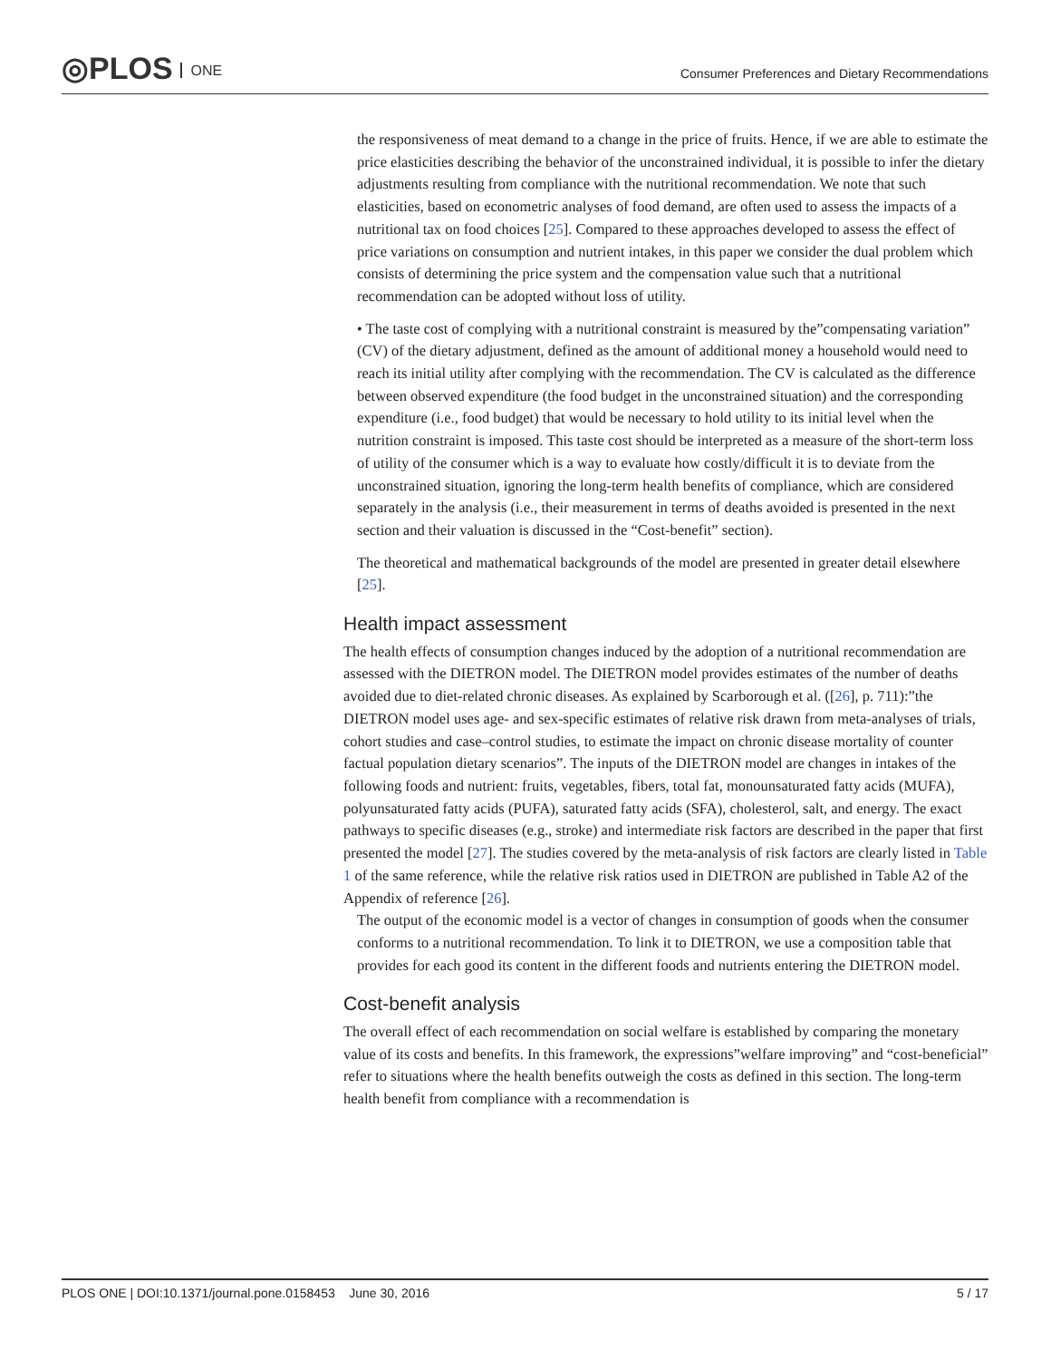◎PLOS ONE
Consumer Preferences and Dietary Recommendations
the responsiveness of meat demand to a change in the price of fruits. Hence, if we are able to estimate the price elasticities describing the behavior of the unconstrained individual, it is possible to infer the dietary adjustments resulting from compliance with the nutritional recommendation. We note that such elasticities, based on econometric analyses of food demand, are often used to assess the impacts of a nutritional tax on food choices [25]. Compared to these approaches developed to assess the effect of price variations on consumption and nutrient intakes, in this paper we consider the dual problem which consists of determining the price system and the compensation value such that a nutritional recommendation can be adopted without loss of utility.
• The taste cost of complying with a nutritional constraint is measured by the”compensating variation” (CV) of the dietary adjustment, defined as the amount of additional money a household would need to reach its initial utility after complying with the recommendation. The CV is calculated as the difference between observed expenditure (the food budget in the unconstrained situation) and the corresponding expenditure (i.e., food budget) that would be necessary to hold utility to its initial level when the nutrition constraint is imposed. This taste cost should be interpreted as a measure of the short-term loss of utility of the consumer which is a way to evaluate how costly/difficult it is to deviate from the unconstrained situation, ignoring the long-term health benefits of compliance, which are considered separately in the analysis (i.e., their measurement in terms of deaths avoided is presented in the next section and their valuation is discussed in the “Cost-benefit” section).
The theoretical and mathematical backgrounds of the model are presented in greater detail elsewhere [25].
Health impact assessment
The health effects of consumption changes induced by the adoption of a nutritional recommendation are assessed with the DIETRON model. The DIETRON model provides estimates of the number of deaths avoided due to diet-related chronic diseases. As explained by Scarborough et al. ([26], p. 711):”the DIETRON model uses age- and sex-specific estimates of relative risk drawn from meta-analyses of trials, cohort studies and case–control studies, to estimate the impact on chronic disease mortality of counter factual population dietary scenarios”. The inputs of the DIETRON model are changes in intakes of the following foods and nutrient: fruits, vegetables, fibers, total fat, monounsaturated fatty acids (MUFA), polyunsaturated fatty acids (PUFA), saturated fatty acids (SFA), cholesterol, salt, and energy. The exact pathways to specific diseases (e.g., stroke) and intermediate risk factors are described in the paper that first presented the model [27]. The studies covered by the meta-analysis of risk factors are clearly listed in Table 1 of the same reference, while the relative risk ratios used in DIETRON are published in Table A2 of the Appendix of reference [26].
The output of the economic model is a vector of changes in consumption of goods when the consumer conforms to a nutritional recommendation. To link it to DIETRON, we use a composition table that provides for each good its content in the different foods and nutrients entering the DIETRON model.
Cost-benefit analysis
The overall effect of each recommendation on social welfare is established by comparing the monetary value of its costs and benefits. In this framework, the expressions”welfare improving” and “cost-beneficial” refer to situations where the health benefits outweigh the costs as defined in this section. The long-term health benefit from compliance with a recommendation is
PLOS ONE | DOI:10.1371/journal.pone.0158453 June 30, 2016 5 / 17